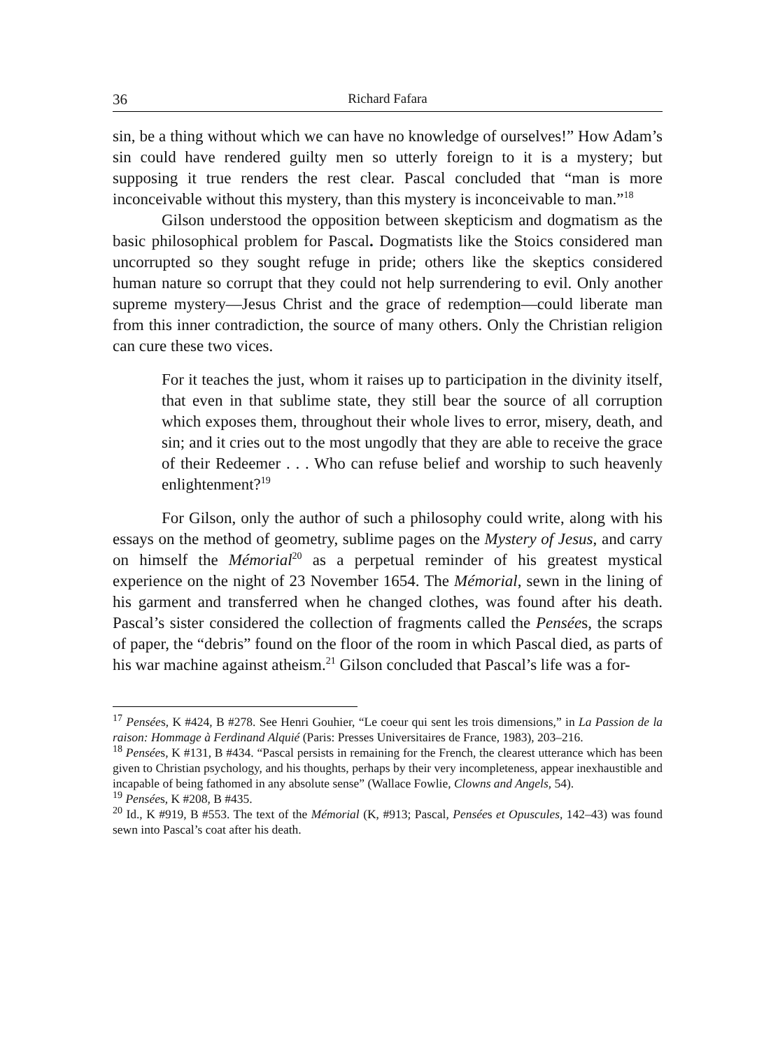36 Richard Fafara
sin, be a thing without which we can have no knowledge of ourselves!” How Adam’s sin could have rendered guilty men so utterly foreign to it is a mystery; but supposing it true renders the rest clear. Pascal concluded that “man is more inconceivable without this mystery, than this mystery is inconceivable to man.”<sup>18</sup>
Gilson understood the opposition between skepticism and dogmatism as the basic philosophical problem for Pascal. Dogmatists like the Stoics considered man uncorrupted so they sought refuge in pride; others like the skeptics considered human nature so corrupt that they could not help surrendering to evil. Only another supreme mystery—Jesus Christ and the grace of redemption—could liberate man from this inner contradiction, the source of many others. Only the Christian religion can cure these two vices.
For it teaches the just, whom it raises up to participation in the divinity itself, that even in that sublime state, they still bear the source of all corruption which exposes them, throughout their whole lives to error, misery, death, and sin; and it cries out to the most ungodly that they are able to receive the grace of their Redeemer . . . Who can refuse belief and worship to such heavenly enlightenment?<sup>19</sup>
For Gilson, only the author of such a philosophy could write, along with his essays on the method of geometry, sublime pages on the Mystery of Jesus, and carry on himself the Mémorial<sup>20</sup> as a perpetual reminder of his greatest mystical experience on the night of 23 November 1654. The Mémorial, sewn in the lining of his garment and transferred when he changed clothes, was found after his death. Pascal’s sister considered the collection of fragments called the Pensées, the scraps of paper, the “debris” found on the floor of the room in which Pascal died, as parts of his war machine against atheism.<sup>21</sup> Gilson concluded that Pascal’s life was a for-
<sup>17</sup> Pensées, K #424, B #278. See Henri Gouhier, “Le coeur qui sent les trois dimensions,” in La Passion de la raison: Hommage à Ferdinand Alquié (Paris: Presses Universitaires de France, 1983), 203–216.
<sup>18</sup> Pensées, K #131, B #434. “Pascal persists in remaining for the French, the clearest utterance which has been given to Christian psychology, and his thoughts, perhaps by their very incompleteness, appear inexhaustible and incapable of being fathomed in any absolute sense” (Wallace Fowlie, Clowns and Angels, 54).
<sup>19</sup> Pensées, K #208, B #435.
<sup>20</sup> Id., K #919, B #553. The text of the Mémorial (K, #913; Pascal, Pensées et Opuscules, 142–43) was found sewn into Pascal’s coat after his death.